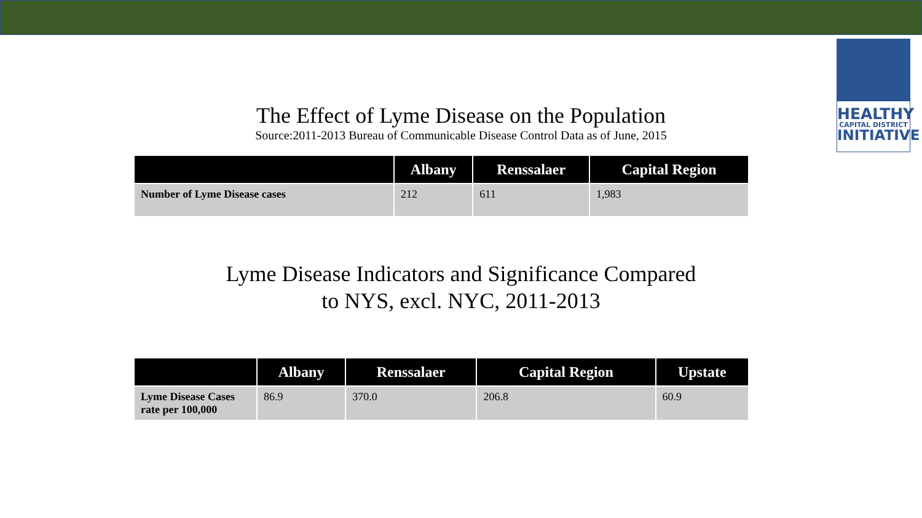HEALTHY
CAPITAL DISTRICT
INITIATIVE
The Effect of Lyme Disease on the Population
Source:2011-2013 Bureau of Communicable Disease Control Data as of June, 2015
| | Albany | Renssalaer | Capital Region |
| --- | --- | --- | --- |
| Number of Lyme Disease cases | 212 | 611 | 1,983 |
Lyme Disease Indicators and Significance Compared
to NYS, excl. NYC, 2011-2013
| | Albany | Renssalaer | Capital Region | Upstate |
| --- | --- | --- | --- | --- |
| Lyme Disease Cases rate per 100,000 | 86.9 | 370.0 | 206.8 | 60.9 |